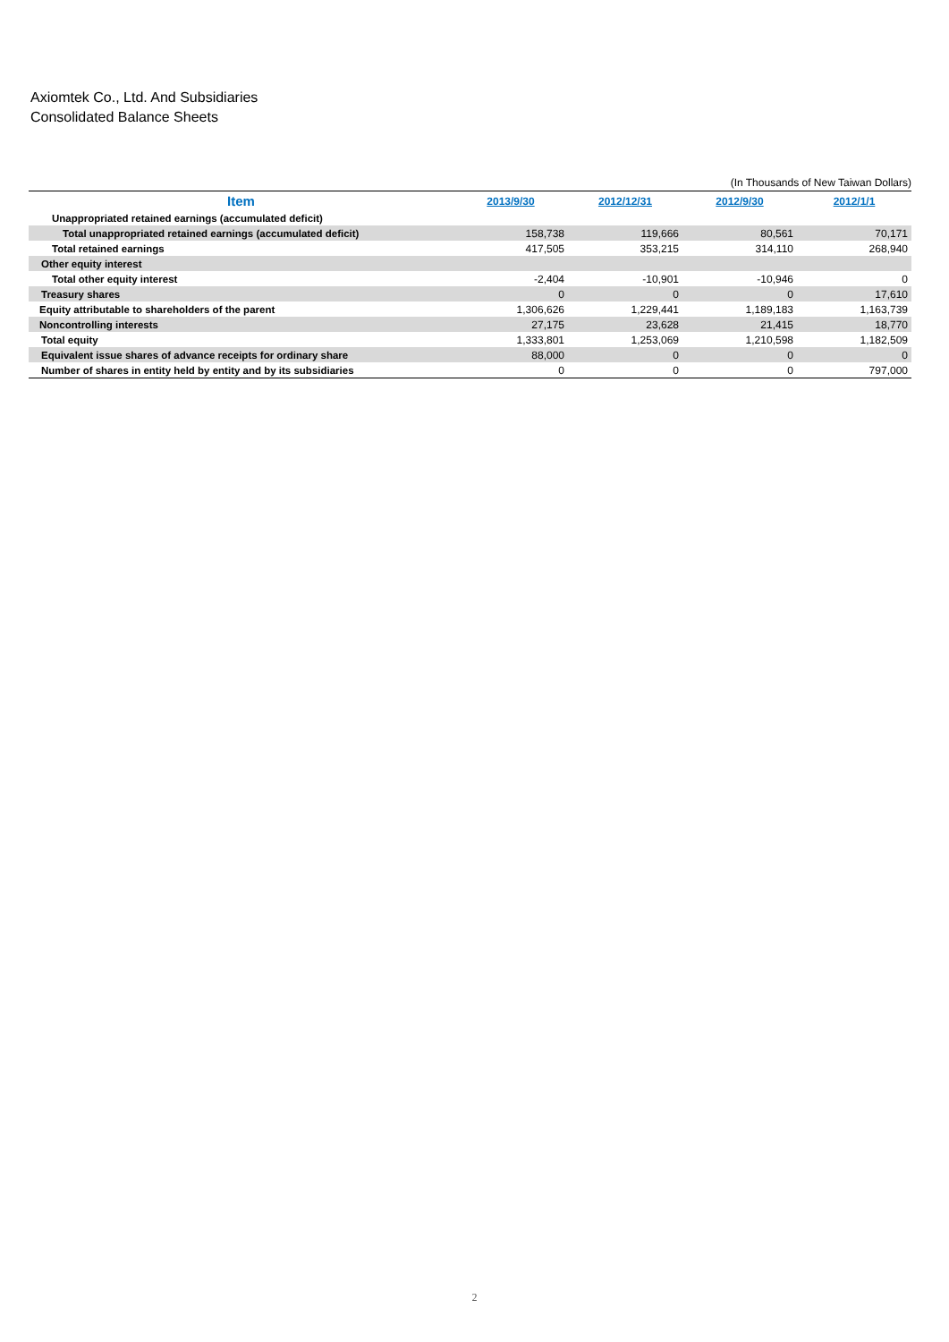Axiomtek Co., Ltd. And Subsidiaries
Consolidated Balance Sheets
(In Thousands of New Taiwan Dollars)
| Item | 2013/9/30 | 2012/12/31 | 2012/9/30 | 2012/1/1 |
| --- | --- | --- | --- | --- |
| Unappropriated retained earnings (accumulated deficit) | | | | |
| Total unappropriated retained earnings (accumulated deficit) | 158,738 | 119,666 | 80,561 | 70,171 |
| Total retained earnings | 417,505 | 353,215 | 314,110 | 268,940 |
| Other equity interest | | | | |
| Total other equity interest | -2,404 | -10,901 | -10,946 | 0 |
| Treasury shares | 0 | 0 | 0 | 17,610 |
| Equity attributable to shareholders of the parent | 1,306,626 | 1,229,441 | 1,189,183 | 1,163,739 |
| Noncontrolling interests | 27,175 | 23,628 | 21,415 | 18,770 |
| Total equity | 1,333,801 | 1,253,069 | 1,210,598 | 1,182,509 |
| Equivalent issue shares of advance receipts for ordinary share | 88,000 | 0 | 0 | 0 |
| Number of shares in entity held by entity and by its subsidiaries | 0 | 0 | 0 | 797,000 |
2